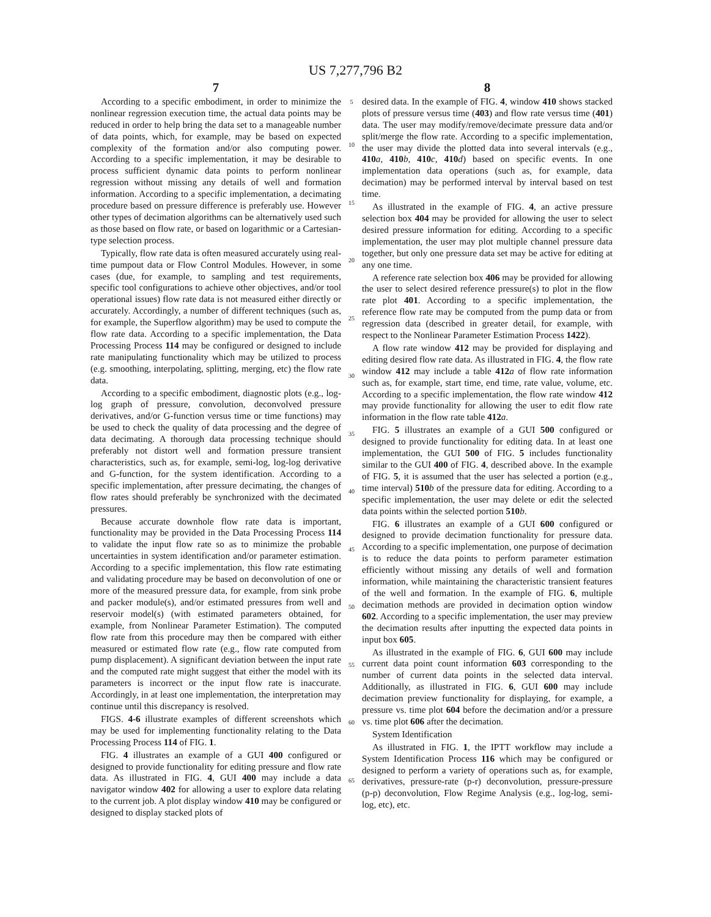US 7,277,796 B2
7
According to a specific embodiment, in order to minimize the nonlinear regression execution time, the actual data points may be reduced in order to help bring the data set to a manageable number of data points, which, for example, may be based on expected complexity of the formation and/or also computing power. According to a specific implementation, it may be desirable to process sufficient dynamic data points to perform nonlinear regression without missing any details of well and formation information. According to a specific implementation, a decimating procedure based on pressure difference is preferably use. However other types of decimation algorithms can be alternatively used such as those based on flow rate, or based on logarithmic or a Cartesian-type selection process.
Typically, flow rate data is often measured accurately using real-time pumpout data or Flow Control Modules. However, in some cases (due, for example, to sampling and test requirements, specific tool configurations to achieve other objectives, and/or tool operational issues) flow rate data is not measured either directly or accurately. Accordingly, a number of different techniques (such as, for example, the Superflow algorithm) may be used to compute the flow rate data. According to a specific implementation, the Data Processing Process 114 may be configured or designed to include rate manipulating functionality which may be utilized to process (e.g. smoothing, interpolating, splitting, merging, etc) the flow rate data.
According to a specific embodiment, diagnostic plots (e.g., log-log graph of pressure, convolution, deconvolved pressure derivatives, and/or G-function versus time or time functions) may be used to check the quality of data processing and the degree of data decimating. A thorough data processing technique should preferably not distort well and formation pressure transient characteristics, such as, for example, semi-log, log-log derivative and G-function, for the system identification. According to a specific implementation, after pressure decimating, the changes of flow rates should preferably be synchronized with the decimated pressures.
Because accurate downhole flow rate data is important, functionality may be provided in the Data Processing Process 114 to validate the input flow rate so as to minimize the probable uncertainties in system identification and/or parameter estimation. According to a specific implementation, this flow rate estimating and validating procedure may be based on deconvolution of one or more of the measured pressure data, for example, from sink probe and packer module(s), and/or estimated pressures from well and reservoir model(s) (with estimated parameters obtained, for example, from Nonlinear Parameter Estimation). The computed flow rate from this procedure may then be compared with either measured or estimated flow rate (e.g., flow rate computed from pump displacement). A significant deviation between the input rate and the computed rate might suggest that either the model with its parameters is incorrect or the input flow rate is inaccurate. Accordingly, in at least one implementation, the interpretation may continue until this discrepancy is resolved.
FIGS. 4-6 illustrate examples of different screenshots which may be used for implementing functionality relating to the Data Processing Process 114 of FIG. 1.
FIG. 4 illustrates an example of a GUI 400 configured or designed to provide functionality for editing pressure and flow rate data. As illustrated in FIG. 4, GUI 400 may include a data navigator window 402 for allowing a user to explore data relating to the current job. A plot display window 410 may be configured or designed to display stacked plots of
5
10
15
20
25
30
35
40
45
50
55
60
65
8
desired data. In the example of FIG. 4, window 410 shows stacked plots of pressure versus time (403) and flow rate versus time (401) data. The user may modify/remove/decimate pressure data and/or split/merge the flow rate. According to a specific implementation, the user may divide the plotted data into several intervals (e.g., 410 a, 410 b, 410 c, 410 d) based on specific events. In one implementation data operations (such as, for example, data decimation) may be performed interval by interval based on test time.
As illustrated in the example of FIG. 4, an active pressure selection box 404 may be provided for allowing the user to select desired pressure information for editing. According to a specific implementation, the user may plot multiple channel pressure data together, but only one pressure data set may be active for editing at any one time.
A reference rate selection box 406 may be provided for allowing the user to select desired reference pressure(s) to plot in the flow rate plot 401. According to a specific implementation, the reference flow rate may be computed from the pump data or from regression data (described in greater detail, for example, with respect to the Nonlinear Parameter Estimation Process 1422).
A flow rate window 412 may be provided for displaying and editing desired flow rate data. As illustrated in FIG. 4, the flow rate window 412 may include a table 412 a of flow rate information such as, for example, start time, end time, rate value, volume, etc. According to a specific implementation, the flow rate window 412 may provide functionality for allowing the user to edit flow rate information in the flow rate table 412 a.
FIG. 5 illustrates an example of a GUI 500 configured or designed to provide functionality for editing data. In at least one implementation, the GUI 500 of FIG. 5 includes functionality similar to the GUI 400 of FIG. 4, described above. In the example of FIG. 5, it is assumed that the user has selected a portion (e.g., time interval) 510 b of the pressure data for editing. According to a specific implementation, the user may delete or edit the selected data points within the selected portion 510 b.
FIG. 6 illustrates an example of a GUI 600 configured or designed to provide decimation functionality for pressure data. According to a specific implementation, one purpose of decimation is to reduce the data points to perform parameter estimation efficiently without missing any details of well and formation information, while maintaining the characteristic transient features of the well and formation. In the example of FIG. 6, multiple decimation methods are provided in decimation option window 602. According to a specific implementation, the user may preview the decimation results after inputting the expected data points in input box 605.
As illustrated in the example of FIG. 6, GUI 600 may include current data point count information 603 corresponding to the number of current data points in the selected data interval. Additionally, as illustrated in FIG. 6, GUI 600 may include decimation preview functionality for displaying, for example, a pressure vs. time plot 604 before the decimation and/or a pressure vs. time plot 606 after the decimation.
System Identification
As illustrated in FIG. 1, the IPTT workflow may include a System Identification Process 116 which may be configured or designed to perform a variety of operations such as, for example, derivatives, pressure-rate (p-r) deconvolution, pressure-pressure (p-p) deconvolution, Flow Regime Analysis (e.g., log-log, semi-log, etc), etc.